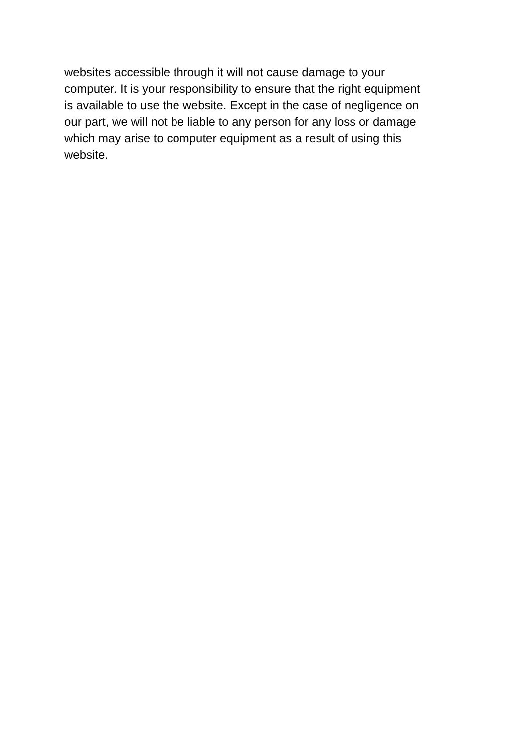websites accessible through it will not cause damage to your
computer. It is your responsibility to ensure that the right equipment
is available to use the website. Except in the case of negligence on
our part, we will not be liable to any person for any loss or damage
which may arise to computer equipment as a result of using this
website.